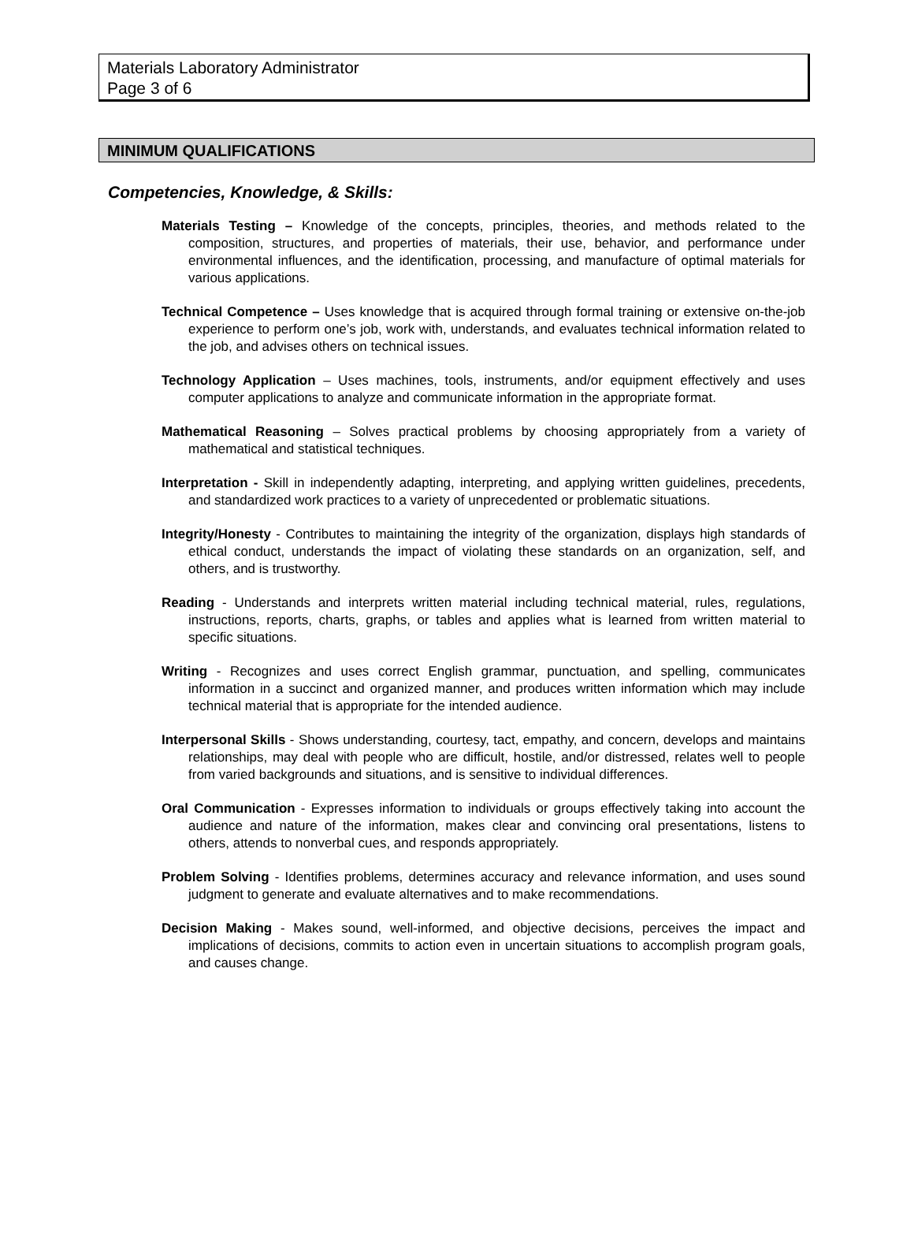Materials Laboratory Administrator
Page 3 of 6
MINIMUM QUALIFICATIONS
Competencies, Knowledge, & Skills:
Materials Testing – Knowledge of the concepts, principles, theories, and methods related to the composition, structures, and properties of materials, their use, behavior, and performance under environmental influences, and the identification, processing, and manufacture of optimal materials for various applications.
Technical Competence – Uses knowledge that is acquired through formal training or extensive on-the-job experience to perform one’s job, work with, understands, and evaluates technical information related to the job, and advises others on technical issues.
Technology Application – Uses machines, tools, instruments, and/or equipment effectively and uses computer applications to analyze and communicate information in the appropriate format.
Mathematical Reasoning – Solves practical problems by choosing appropriately from a variety of mathematical and statistical techniques.
Interpretation - Skill in independently adapting, interpreting, and applying written guidelines, precedents, and standardized work practices to a variety of unprecedented or problematic situations.
Integrity/Honesty - Contributes to maintaining the integrity of the organization, displays high standards of ethical conduct, understands the impact of violating these standards on an organization, self, and others, and is trustworthy.
Reading - Understands and interprets written material including technical material, rules, regulations, instructions, reports, charts, graphs, or tables and applies what is learned from written material to specific situations.
Writing - Recognizes and uses correct English grammar, punctuation, and spelling, communicates information in a succinct and organized manner, and produces written information which may include technical material that is appropriate for the intended audience.
Interpersonal Skills - Shows understanding, courtesy, tact, empathy, and concern, develops and maintains relationships, may deal with people who are difficult, hostile, and/or distressed, relates well to people from varied backgrounds and situations, and is sensitive to individual differences.
Oral Communication - Expresses information to individuals or groups effectively taking into account the audience and nature of the information, makes clear and convincing oral presentations, listens to others, attends to nonverbal cues, and responds appropriately.
Problem Solving - Identifies problems, determines accuracy and relevance information, and uses sound judgment to generate and evaluate alternatives and to make recommendations.
Decision Making - Makes sound, well-informed, and objective decisions, perceives the impact and implications of decisions, commits to action even in uncertain situations to accomplish program goals, and causes change.